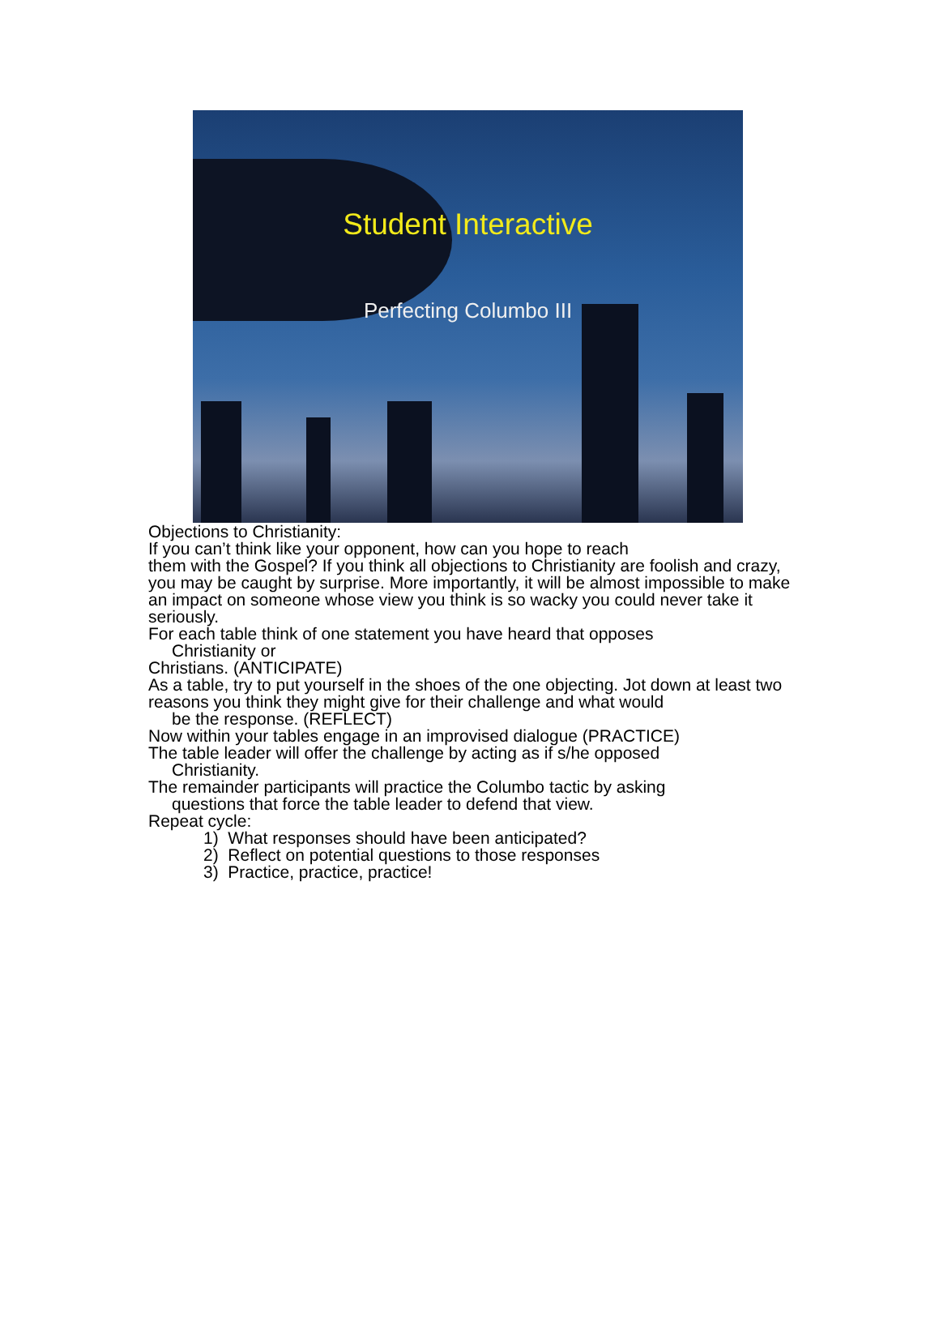Student Interactive
Perfecting Columbo III
Objections to Christianity:
If you can’t think like your opponent, how can you hope to reach
them with the Gospel? If you think all objections to Christianity are foolish and crazy, you may be caught by surprise. More importantly, it will be almost impossible to make an impact on someone whose view you think is so wacky you could never take it seriously.
For each table think of one statement you have heard that opposes
Christianity or
Christians. (ANTICIPATE)
As a table, try to put yourself in the shoes of the one objecting. Jot down at least two reasons you think they might give for their challenge and what would
be the response. (REFLECT)
Now within your tables engage in an improvised dialogue (PRACTICE)
The table leader will offer the challenge by acting as if s/he opposed
Christianity.
The remainder participants will practice the Columbo tactic by asking
questions that force the table leader to defend that view.
Repeat cycle:
1) What responses should have been anticipated?
2) Reflect on potential questions to those responses
3) Practice, practice, practice!